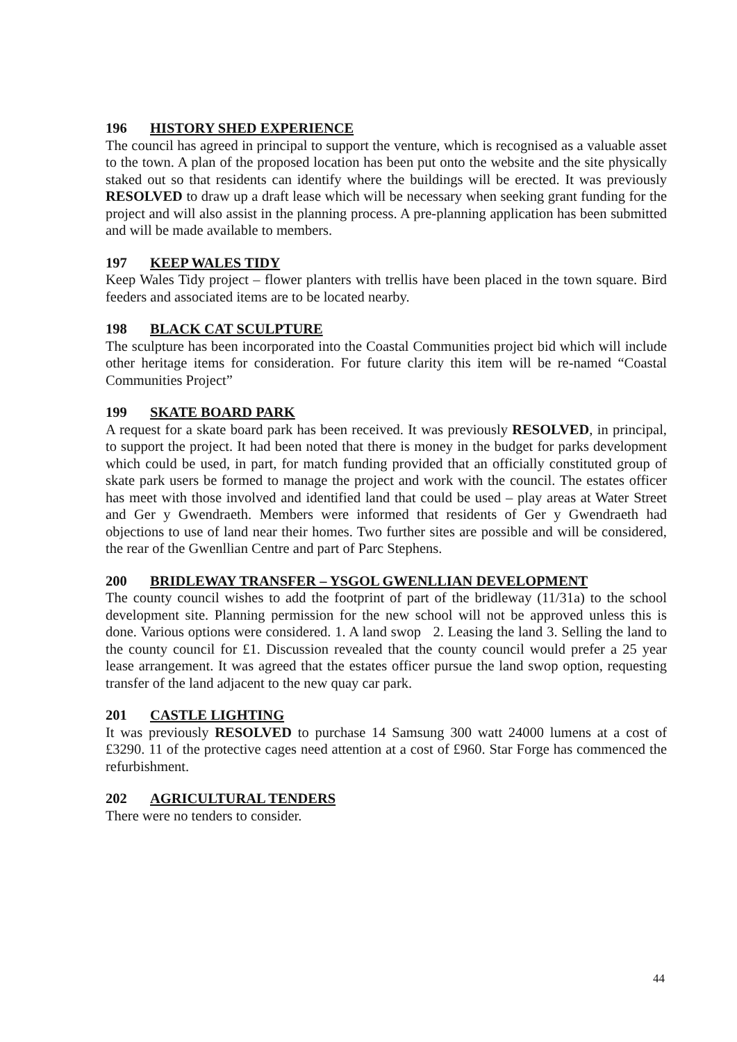196 HISTORY SHED EXPERIENCE
The council has agreed in principal to support the venture, which is recognised as a valuable asset to the town. A plan of the proposed location has been put onto the website and the site physically staked out so that residents can identify where the buildings will be erected. It was previously RESOLVED to draw up a draft lease which will be necessary when seeking grant funding for the project and will also assist in the planning process. A pre-planning application has been submitted and will be made available to members.
197 KEEP WALES TIDY
Keep Wales Tidy project – flower planters with trellis have been placed in the town square. Bird feeders and associated items are to be located nearby.
198 BLACK CAT SCULPTURE
The sculpture has been incorporated into the Coastal Communities project bid which will include other heritage items for consideration. For future clarity this item will be re-named “Coastal Communities Project”
199 SKATE BOARD PARK
A request for a skate board park has been received. It was previously RESOLVED, in principal, to support the project. It had been noted that there is money in the budget for parks development which could be used, in part, for match funding provided that an officially constituted group of skate park users be formed to manage the project and work with the council. The estates officer has meet with those involved and identified land that could be used – play areas at Water Street and Ger y Gwendraeth. Members were informed that residents of Ger y Gwendraeth had objections to use of land near their homes. Two further sites are possible and will be considered, the rear of the Gwenllian Centre and part of Parc Stephens.
200 BRIDLEWAY TRANSFER – YSGOL GWENLLIAN DEVELOPMENT
The county council wishes to add the footprint of part of the bridleway (11/31a) to the school development site. Planning permission for the new school will not be approved unless this is done. Various options were considered. 1. A land swop 2. Leasing the land 3. Selling the land to the county council for £1. Discussion revealed that the county council would prefer a 25 year lease arrangement. It was agreed that the estates officer pursue the land swop option, requesting transfer of the land adjacent to the new quay car park.
201 CASTLE LIGHTING
It was previously RESOLVED to purchase 14 Samsung 300 watt 24000 lumens at a cost of £3290. 11 of the protective cages need attention at a cost of £960. Star Forge has commenced the refurbishment.
202 AGRICULTURAL TENDERS
There were no tenders to consider.
44